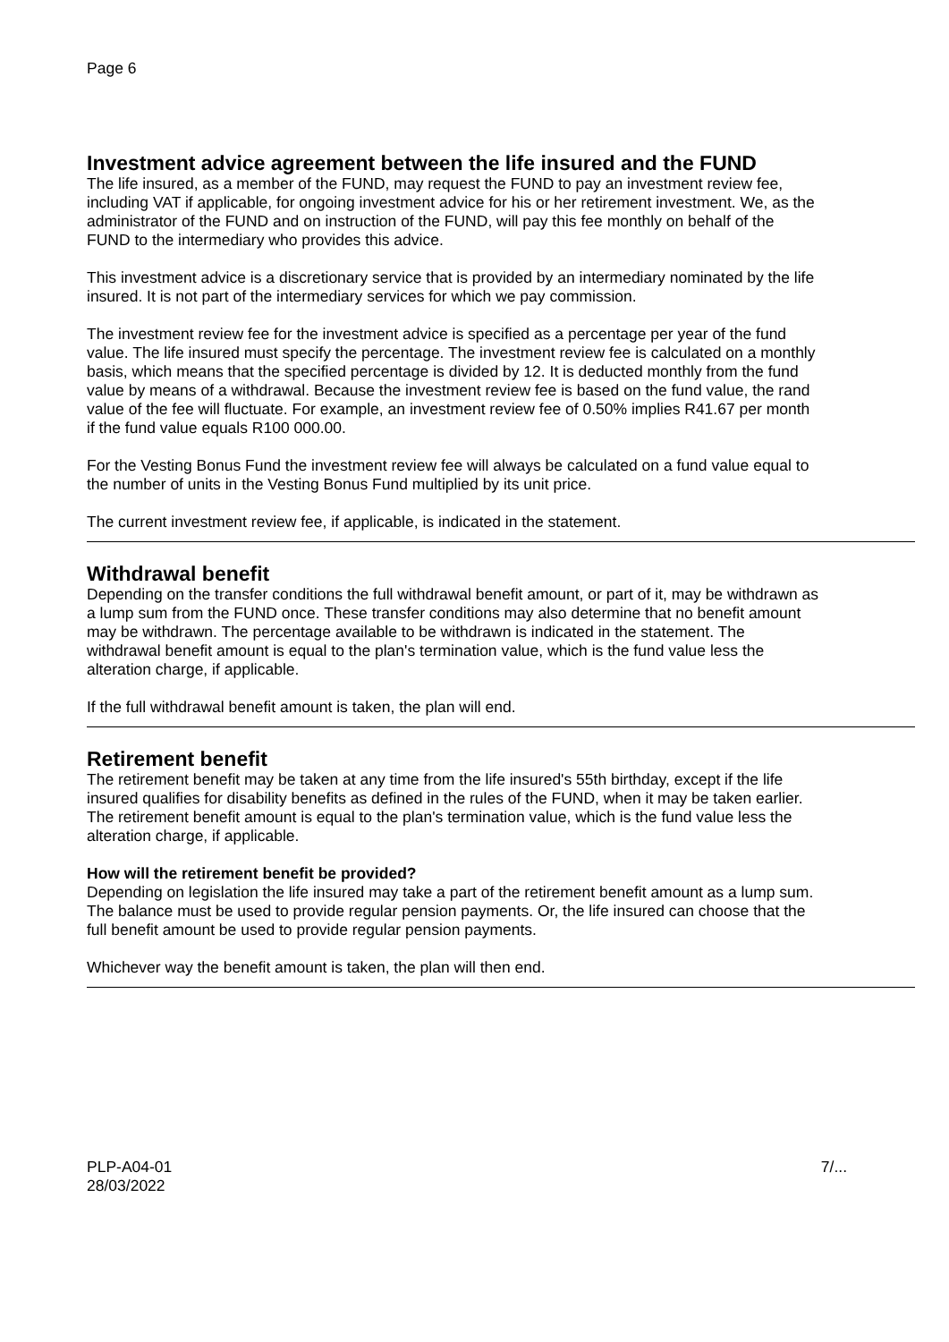Page 6
Investment advice agreement between the life insured and the FUND
The life insured, as a member of the FUND, may request the FUND to pay an investment review fee, including VAT if applicable, for ongoing investment advice for his or her retirement investment. We, as the administrator of the FUND and on instruction of the FUND, will pay this fee monthly on behalf of the FUND to the intermediary who provides this advice.
This investment advice is a discretionary service that is provided by an intermediary nominated by the life insured. It is not part of the intermediary services for which we pay commission.
The investment review fee for the investment advice is specified as a percentage per year of the fund value. The life insured must specify the percentage. The investment review fee is calculated on a monthly basis, which means that the specified percentage is divided by 12. It is deducted monthly from the fund value by means of a withdrawal. Because the investment review fee is based on the fund value, the rand value of the fee will fluctuate. For example, an investment review fee of 0.50% implies R41.67 per month if the fund value equals R100 000.00.
For the Vesting Bonus Fund the investment review fee will always be calculated on a fund value equal to the number of units in the Vesting Bonus Fund multiplied by its unit price.
The current investment review fee, if applicable, is indicated in the statement.
Withdrawal benefit
Depending on the transfer conditions the full withdrawal benefit amount, or part of it, may be withdrawn as a lump sum from the FUND once. These transfer conditions may also determine that no benefit amount may be withdrawn. The percentage available to be withdrawn is indicated in the statement. The withdrawal benefit amount is equal to the plan's termination value, which is the fund value less the alteration charge, if applicable.
If the full withdrawal benefit amount is taken, the plan will end.
Retirement benefit
The retirement benefit may be taken at any time from the life insured's 55th birthday, except if the life insured qualifies for disability benefits as defined in the rules of the FUND, when it may be taken earlier. The retirement benefit amount is equal to the plan's termination value, which is the fund value less the alteration charge, if applicable.
How will the retirement benefit be provided?
Depending on legislation the life insured may take a part of the retirement benefit amount as a lump sum. The balance must be used to provide regular pension payments. Or, the life insured can choose that the full benefit amount be used to provide regular pension payments.
Whichever way the benefit amount is taken, the plan will then end.
PLP-A04-01
28/03/2022
7/...